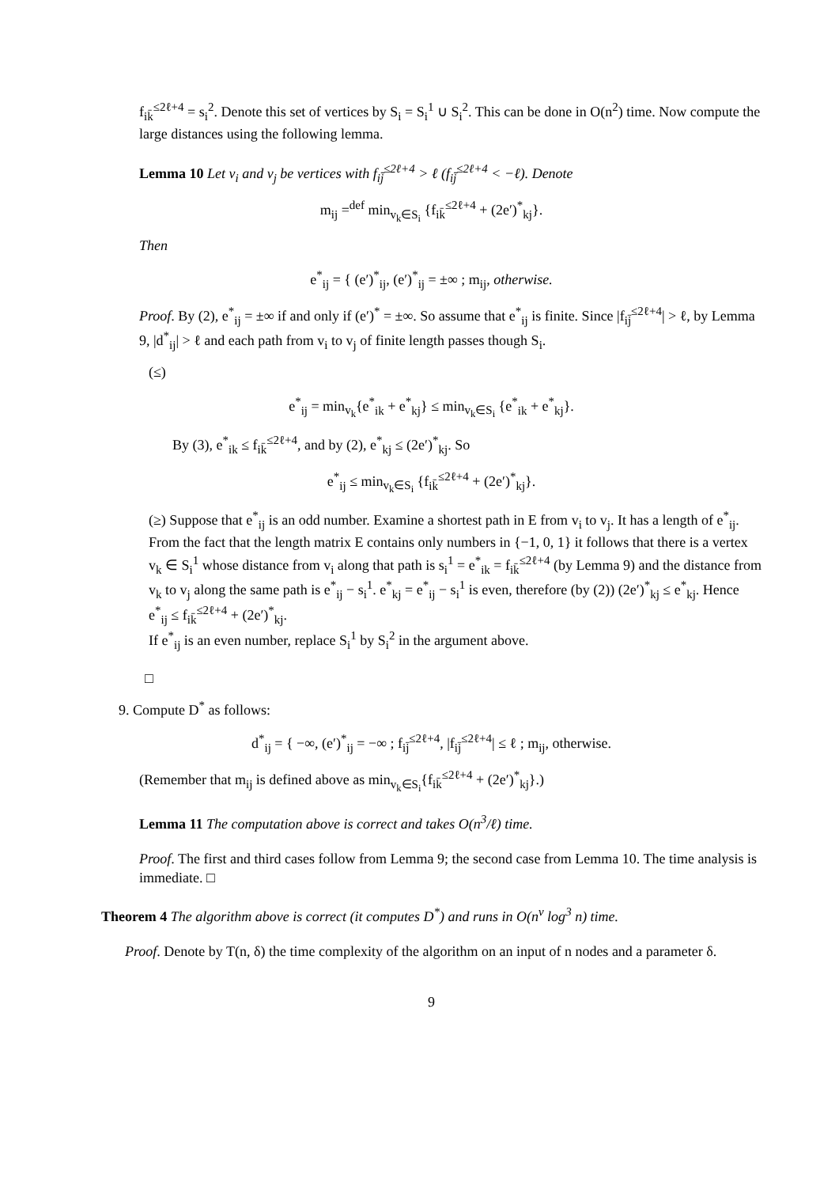f<sub>ik̄</sub><sup>≤2ℓ+4</sup> = s<sub>i</sub><sup>2</sup>. Denote this set of vertices by S<sub>i</sub> = S<sub>i</sub><sup>1</sup> ∪ S<sub>i</sub><sup>2</sup>. This can be done in O(n<sup>2</sup>) time. Now compute the large distances using the following lemma.
Lemma 10 Let v<sub>i</sub> and v<sub>j</sub> be vertices with f<sub>ij̄</sub><sup>≤2ℓ+4</sup> > ℓ (f<sub>ij̄</sub><sup>≤2ℓ+4</sup> < −ℓ). Denote
m<sub>ij</sub> =<sup>def</sup> min<sub>v<sub>k</sub>∈S<sub>i</sub></sub> {f<sub>ik̄</sub><sup>≤2ℓ+4</sup> + (2e′)<sup>*</sup><sub>kj</sub>}.
Then
e<sup>*</sup><sub>ij</sub> = { (e′)<sup>*</sup><sub>ij</sub>, (e′)<sup>*</sup><sub>ij</sub> = ±∞ ; m<sub>ij</sub>, otherwise.
Proof. By (2), e<sup>*</sup><sub>ij</sub> = ±∞ if and only if (e′)<sup>*</sup> = ±∞. So assume that e<sup>*</sup><sub>ij</sub> is finite. Since |f<sub>ij̄</sub><sup>≤2ℓ+4</sup>| > ℓ, by Lemma 9, |d<sup>*</sup><sub>ij</sub>| > ℓ and each path from v<sub>i</sub> to v<sub>j</sub> of finite length passes though S<sub>i</sub>.
(≤)
e<sup>*</sup><sub>ij</sub> = min<sub>v<sub>k</sub></sub>{e<sup>*</sup><sub>ik</sub> + e<sup>*</sup><sub>kj</sub>} ≤ min<sub>v<sub>k</sub>∈S<sub>i</sub></sub> {e<sup>*</sup><sub>ik</sub> + e<sup>*</sup><sub>kj</sub>}.
By (3), e<sup>*</sup><sub>ik</sub> ≤ f<sub>ik̄</sub><sup>≤2ℓ+4</sup>, and by (2), e<sup>*</sup><sub>kj</sub> ≤ (2e′)<sup>*</sup><sub>kj</sub>. So
e<sup>*</sup><sub>ij</sub> ≤ min<sub>v<sub>k</sub>∈S<sub>i</sub></sub> {f<sub>ik̄</sub><sup>≤2ℓ+4</sup> + (2e′)<sup>*</sup><sub>kj</sub>}.
(≥) Suppose that e<sup>*</sup><sub>ij</sub> is an odd number. Examine a shortest path in E from v<sub>i</sub> to v<sub>j</sub>. It has a length of e<sup>*</sup><sub>ij</sub>. From the fact that the length matrix E contains only numbers in {−1, 0, 1} it follows that there is a vertex v<sub>k</sub> ∈ S<sub>i</sub><sup>1</sup> whose distance from v<sub>i</sub> along that path is s<sub>i</sub><sup>1</sup> = e<sup>*</sup><sub>ik</sub> = f<sub>ik̄</sub><sup>≤2ℓ+4</sup> (by Lemma 9) and the distance from v<sub>k</sub> to v<sub>j</sub> along the same path is e<sup>*</sup><sub>ij</sub> − s<sub>i</sub><sup>1</sup>. e<sup>*</sup><sub>kj</sub> = e<sup>*</sup><sub>ij</sub> − s<sub>i</sub><sup>1</sup> is even, therefore (by (2)) (2e′)<sup>*</sup><sub>kj</sub> ≤ e<sup>*</sup><sub>kj</sub>. Hence e<sup>*</sup><sub>ij</sub> ≤ f<sub>ik̄</sub><sup>≤2ℓ+4</sup> + (2e′)<sup>*</sup><sub>kj</sub>.
If e<sup>*</sup><sub>ij</sub> is an even number, replace S<sub>i</sub><sup>1</sup> by S<sub>i</sub><sup>2</sup> in the argument above.
□
9. Compute D<sup>*</sup> as follows:
d<sup>*</sup><sub>ij</sub> = { −∞, (e′)<sup>*</sup><sub>ij</sub> = −∞ ; f<sub>ij̄</sub><sup>≤2ℓ+4</sup>, |f<sub>ij̄</sub><sup>≤2ℓ+4</sup>| ≤ ℓ ; m<sub>ij</sub>, otherwise.
(Remember that m<sub>ij</sub> is defined above as min<sub>v<sub>k</sub>∈S<sub>i</sub></sub>{f<sub>ik̄</sub><sup>≤2ℓ+4</sup> + (2e′)<sup>*</sup><sub>kj</sub>}.)
Lemma 11 The computation above is correct and takes O(n<sup>3</sup>/ℓ) time.
Proof. The first and third cases follow from Lemma 9; the second case from Lemma 10. The time analysis is immediate. □
Theorem 4 The algorithm above is correct (it computes D<sup>*</sup>) and runs in O(n<sup>ν</sup> log<sup>3</sup> n) time.
Proof. Denote by T(n, δ) the time complexity of the algorithm on an input of n nodes and a parameter δ.
9